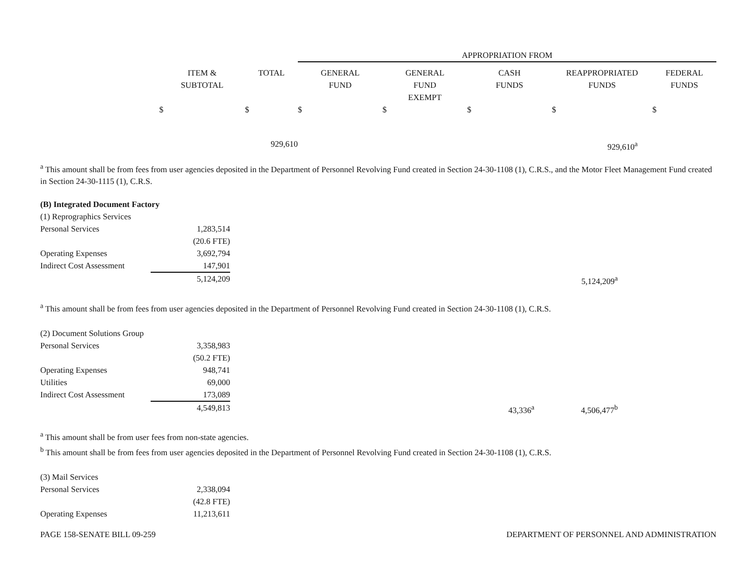| | | | APPROPRIATION FROM | | | | |
| | ITEM & SUBTOTAL | TOTAL | GENERAL FUND | GENERAL FUND EXEMPT | CASH FUNDS | REAPPROPRIATED FUNDS | FEDERAL FUNDS |
| | $ | $ | $ | $ | $ | $ | $ |
| | | 929,610 | | | | 929,610<sup>a</sup> | |
<sup>a</sup> This amount shall be from fees from user agencies deposited in the Department of Personnel Revolving Fund created in Section 24-30-1108 (1), C.R.S., and the Motor Fleet Management Fund created in Section 24-30-1115 (1), C.R.S.
(B) Integrated Document Factory
| (1) Reprographics Services | | | | |
| Personal Services | 1,283,514 | | | |
| | (20.6 FTE) | | | |
| Operating Expenses | 3,692,794 | | | |
| Indirect Cost Assessment | 147,901 | | | |
| | 5,124,209 | | 5,124,209<sup>a</sup> | |
<sup>a</sup> This amount shall be from fees from user agencies deposited in the Department of Personnel Revolving Fund created in Section 24-30-1108 (1), C.R.S.
| (2) Document Solutions Group | | | | | |
| Personal Services | 3,358,983 | | | | |
| | (50.2 FTE) | | | | |
| Operating Expenses | 948,741 | | | | |
| Utilities | 69,000 | | | | |
| Indirect Cost Assessment | 173,089 | | | | |
| | 4,549,813 | | 43,336<sup>a</sup> | 4,506,477<sup>b</sup> | |
<sup>a</sup> This amount shall be from user fees from non-state agencies.
<sup>b</sup> This amount shall be from fees from user agencies deposited in the Department of Personnel Revolving Fund created in Section 24-30-1108 (1), C.R.S.
| (3) Mail Services | |
| Personal Services | 2,338,094 |
| | (42.8 FTE) |
| Operating Expenses | 11,213,611 |
PAGE 158-SENATE BILL 09-259 DEPARTMENT OF PERSONNEL AND ADMINISTRATION